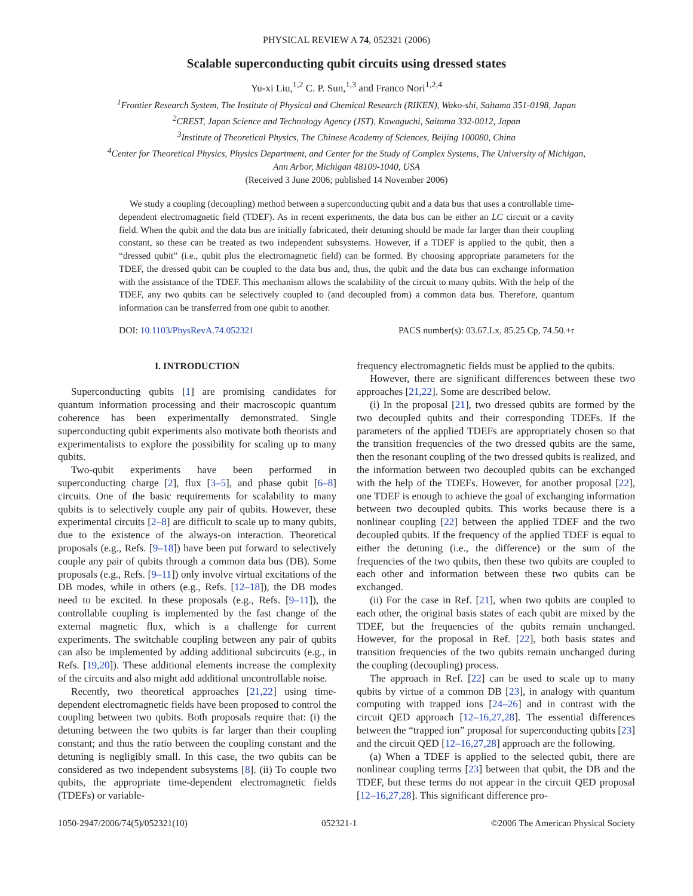PHYSICAL REVIEW A 74, 052321 (2006)
Scalable superconducting qubit circuits using dressed states
Yu-xi Liu,<sup>1,2</sup> C. P. Sun,<sup>1,3</sup> and Franco Nori<sup>1,2,4</sup>
<sup>1</sup> Frontier Research System, The Institute of Physical and Chemical Research (RIKEN), Wako-shi, Saitama 351-0198, Japan
<sup>2</sup> CREST, Japan Science and Technology Agency (JST), Kawaguchi, Saitama 332-0012, Japan
<sup>3</sup> Institute of Theoretical Physics, The Chinese Academy of Sciences, Beijing 100080, China
<sup>4</sup> Center for Theoretical Physics, Physics Department, and Center for the Study of Complex Systems, The University of Michigan,
Ann Arbor, Michigan 48109-1040, USA
(Received 3 June 2006; published 14 November 2006)
We study a coupling (decoupling) method between a superconducting qubit and a data bus that uses a controllable time-dependent electromagnetic field (TDEF). As in recent experiments, the data bus can be either an LC circuit or a cavity field. When the qubit and the data bus are initially fabricated, their detuning should be made far larger than their coupling constant, so these can be treated as two independent subsystems. However, if a TDEF is applied to the qubit, then a “dressed qubit” (i.e., qubit plus the electromagnetic field) can be formed. By choosing appropriate parameters for the TDEF, the dressed qubit can be coupled to the data bus and, thus, the qubit and the data bus can exchange information with the assistance of the TDEF. This mechanism allows the scalability of the circuit to many qubits. With the help of the TDEF, any two qubits can be selectively coupled to (and decoupled from) a common data bus. Therefore, quantum information can be transferred from one qubit to another.
DOI: 10.1103/PhysRevA.74.052321 PACS number(s): 03.67.Lx, 85.25.Cp, 74.50.+r
I. INTRODUCTION
Superconducting qubits [1] are promising candidates for quantum information processing and their macroscopic quantum coherence has been experimentally demonstrated. Single superconducting qubit experiments also motivate both theorists and experimentalists to explore the possibility for scaling up to many qubits.
Two-qubit experiments have been performed in superconducting charge [2], flux [3–5], and phase qubit [6–8] circuits. One of the basic requirements for scalability to many qubits is to selectively couple any pair of qubits. However, these experimental circuits [2–8] are difficult to scale up to many qubits, due to the existence of the always-on interaction. Theoretical proposals (e.g., Refs. [9–18]) have been put forward to selectively couple any pair of qubits through a common data bus (DB). Some proposals (e.g., Refs. [9–11]) only involve virtual excitations of the DB modes, while in others (e.g., Refs. [12–18]), the DB modes need to be excited. In these proposals (e.g., Refs. [9–11]), the controllable coupling is implemented by the fast change of the external magnetic flux, which is a challenge for current experiments. The switchable coupling between any pair of qubits can also be implemented by adding additional subcircuits (e.g., in Refs. [19,20]). These additional elements increase the complexity of the circuits and also might add additional uncontrollable noise.
Recently, two theoretical approaches [21,22] using time-dependent electromagnetic fields have been proposed to control the coupling between two qubits. Both proposals require that: (i) the detuning between the two qubits is far larger than their coupling constant; and thus the ratio between the coupling constant and the detuning is negligibly small. In this case, the two qubits can be considered as two independent subsystems [8]. (ii) To couple two qubits, the appropriate time-dependent electromagnetic fields (TDEFs) or variable-
frequency electromagnetic fields must be applied to the qubits.
However, there are significant differences between these two approaches [21,22]. Some are described below.
(i) In the proposal [21], two dressed qubits are formed by the two decoupled qubits and their corresponding TDEFs. If the parameters of the applied TDEFs are appropriately chosen so that the transition frequencies of the two dressed qubits are the same, then the resonant coupling of the two dressed qubits is realized, and the information between two decoupled qubits can be exchanged with the help of the TDEFs. However, for another proposal [22], one TDEF is enough to achieve the goal of exchanging information between two decoupled qubits. This works because there is a nonlinear coupling [22] between the applied TDEF and the two decoupled qubits. If the frequency of the applied TDEF is equal to either the detuning (i.e., the difference) or the sum of the frequencies of the two qubits, then these two qubits are coupled to each other and information between these two qubits can be exchanged.
(ii) For the case in Ref. [21], when two qubits are coupled to each other, the original basis states of each qubit are mixed by the TDEF, but the frequencies of the qubits remain unchanged. However, for the proposal in Ref. [22], both basis states and transition frequencies of the two qubits remain unchanged during the coupling (decoupling) process.
The approach in Ref. [22] can be used to scale up to many qubits by virtue of a common DB [23], in analogy with quantum computing with trapped ions [24–26] and in contrast with the circuit QED approach [12–16,27,28]. The essential differences between the “trapped ion” proposal for superconducting qubits [23] and the circuit QED [12–16,27,28] approach are the following.
(a) When a TDEF is applied to the selected qubit, there are nonlinear coupling terms [23] between that qubit, the DB and the TDEF, but these terms do not appear in the circuit QED proposal [12–16,27,28]. This significant difference pro-
1050-2947/2006/74(5)/052321(10) 052321-1 ©2006 The American Physical Society